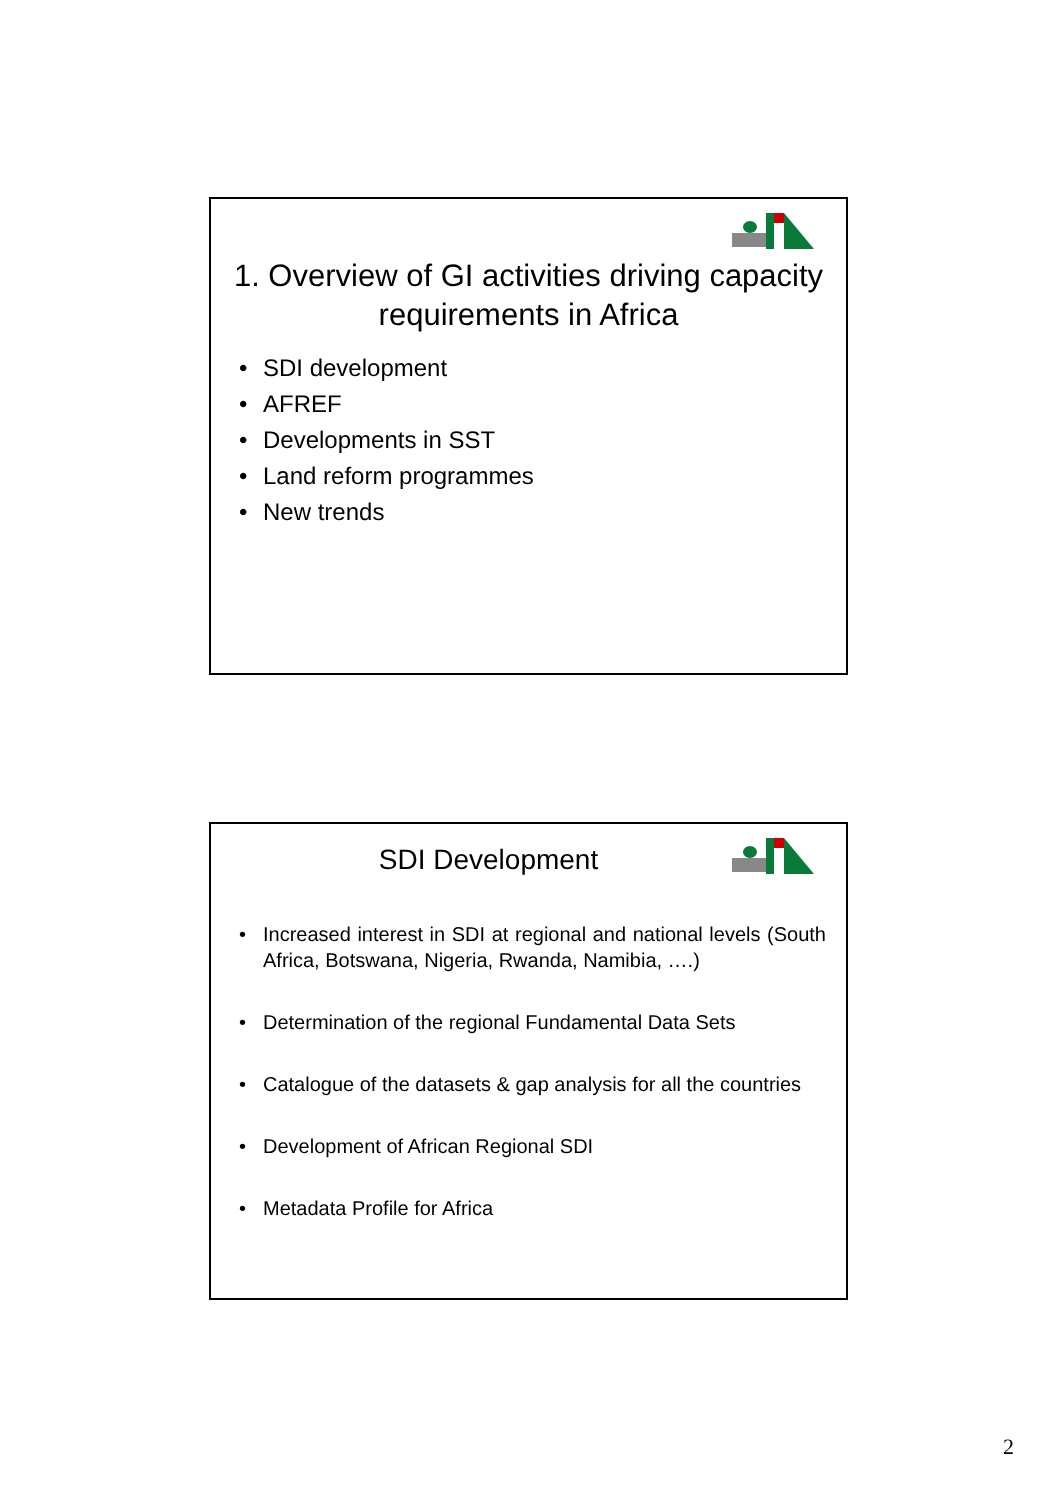1. Overview of GI activities driving capacity requirements in Africa
• SDI development
• AFREF
• Developments in SST
• Land reform programmes
• New trends
SDI Development
• Increased interest in SDI at regional and national levels (South Africa, Botswana, Nigeria, Rwanda, Namibia, ….)
• Determination of the regional Fundamental Data Sets
• Catalogue of the datasets & gap analysis for all the countries
• Development of African Regional SDI
• Metadata Profile for Africa
2